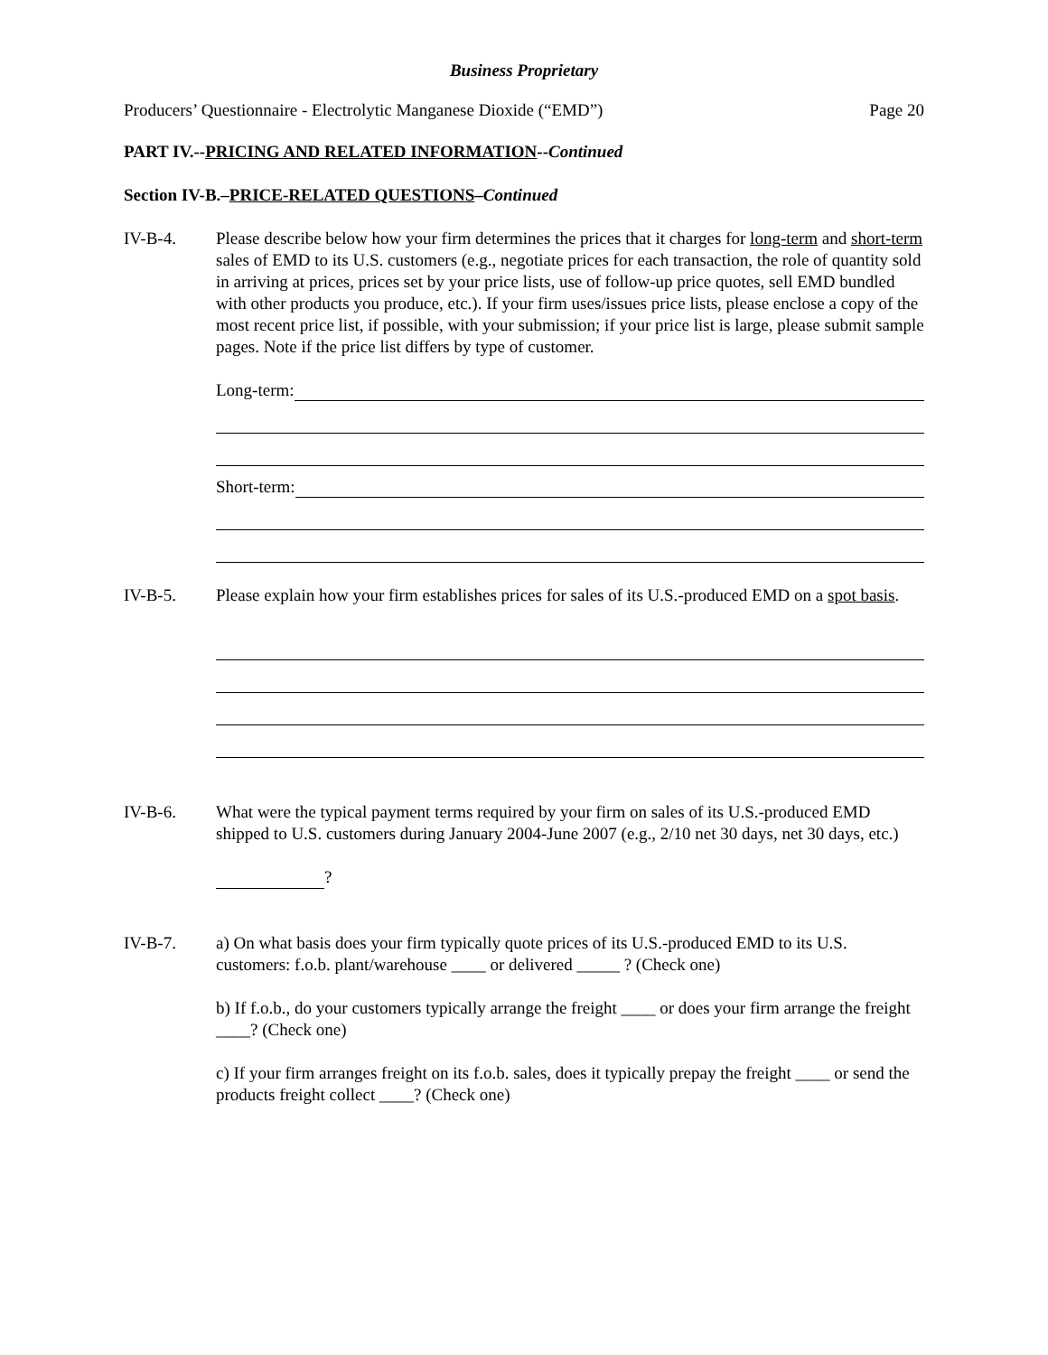Business Proprietary
Producers’ Questionnaire - Electrolytic Manganese Dioxide (“EMD”) Page 20
PART IV.--PRICING AND RELATED INFORMATION--Continued
Section IV-B.–PRICE-RELATED QUESTIONS–Continued
IV-B-4. Please describe below how your firm determines the prices that it charges for long-term and short-term sales of EMD to its U.S. customers (e.g., negotiate prices for each transaction, the role of quantity sold in arriving at prices, prices set by your price lists, use of follow-up price quotes, sell EMD bundled with other products you produce, etc.). If your firm uses/issues price lists, please enclose a copy of the most recent price list, if possible, with your submission; if your price list is large, please submit sample pages. Note if the price list differs by type of customer.
Long-term:
Short-term:
IV-B-5. Please explain how your firm establishes prices for sales of its U.S.-produced EMD on a spot basis.
IV-B-6. What were the typical payment terms required by your firm on sales of its U.S.-produced EMD shipped to U.S. customers during January 2004-June 2007 (e.g., 2/10 net 30 days, net 30 days, etc.)
?
IV-B-7. a) On what basis does your firm typically quote prices of its U.S.-produced EMD to its U.S. customers: f.o.b. plant/warehouse ____ or delivered _____ ? (Check one)
b) If f.o.b., do your customers typically arrange the freight ____ or does your firm arrange the freight ____? (Check one)
c) If your firm arranges freight on its f.o.b. sales, does it typically prepay the freight ____ or send the products freight collect ____? (Check one)